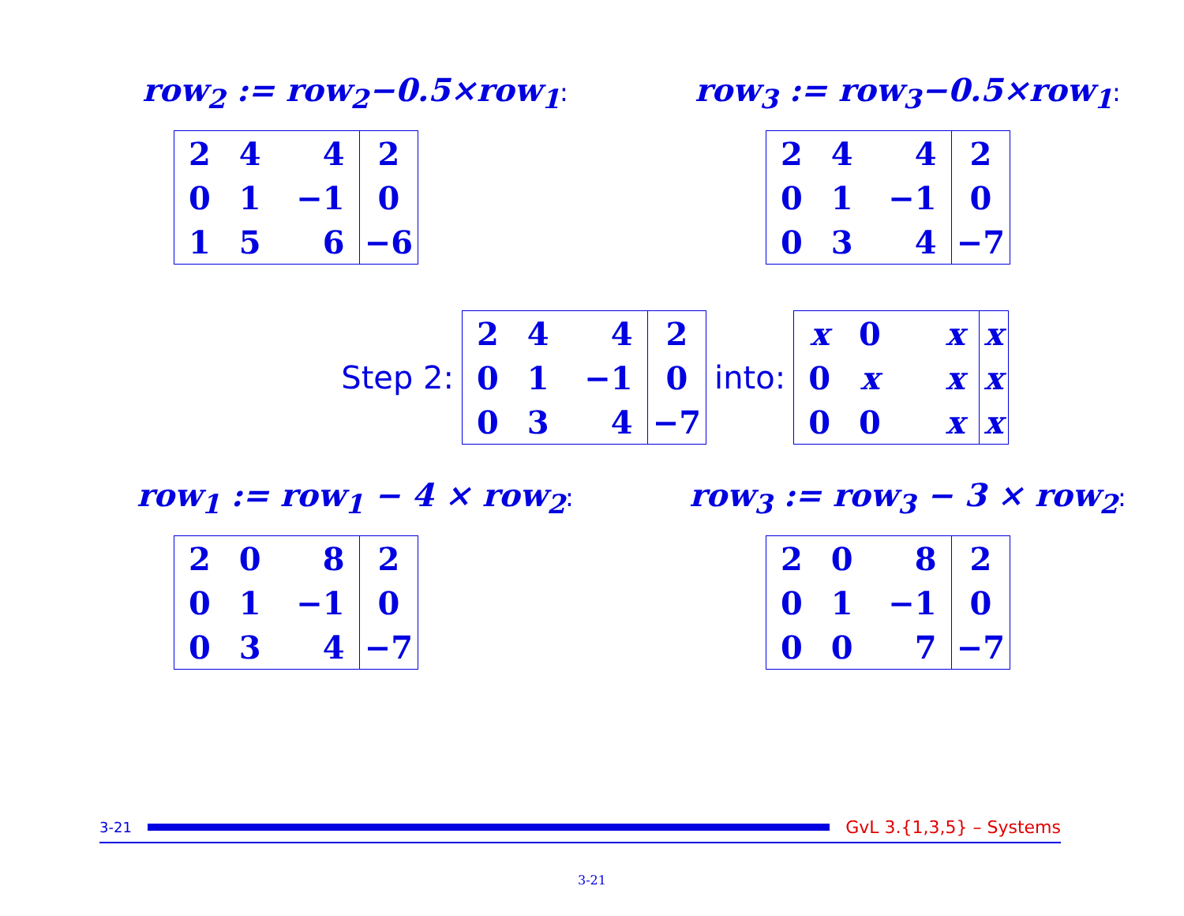row<sub>2</sub> := row<sub>2</sub>−0.5×row<sub>1</sub>:
row<sub>3</sub> := row<sub>3</sub>−0.5×row<sub>1</sub>:
| 2 | 4 | 4 | 2 |
| 0 | 1 | −1 | 0 |
| 1 | 5 | 6 | −6 |
| 2 | 4 | 4 | 2 |
| 0 | 1 | −1 | 0 |
| 0 | 3 | 4 | −7 |
Step 2:
| 2 | 4 | 4 | 2 |
| 0 | 1 | −1 | 0 |
| 0 | 3 | 4 | −7 |
into:
| x | 0 | x | x |
| 0 | x | x | x |
| 0 | 0 | x | x |
row<sub>1</sub> := row<sub>1</sub> − 4 × row<sub>2</sub>:
row<sub>3</sub> := row<sub>3</sub> − 3 × row<sub>2</sub>:
| 2 | 0 | 8 | 2 |
| 0 | 1 | −1 | 0 |
| 0 | 3 | 4 | −7 |
| 2 | 0 | 8 | 2 |
| 0 | 1 | −1 | 0 |
| 0 | 0 | 7 | −7 |
3-21
GvL 3.{1,3,5} – Systems
3-21